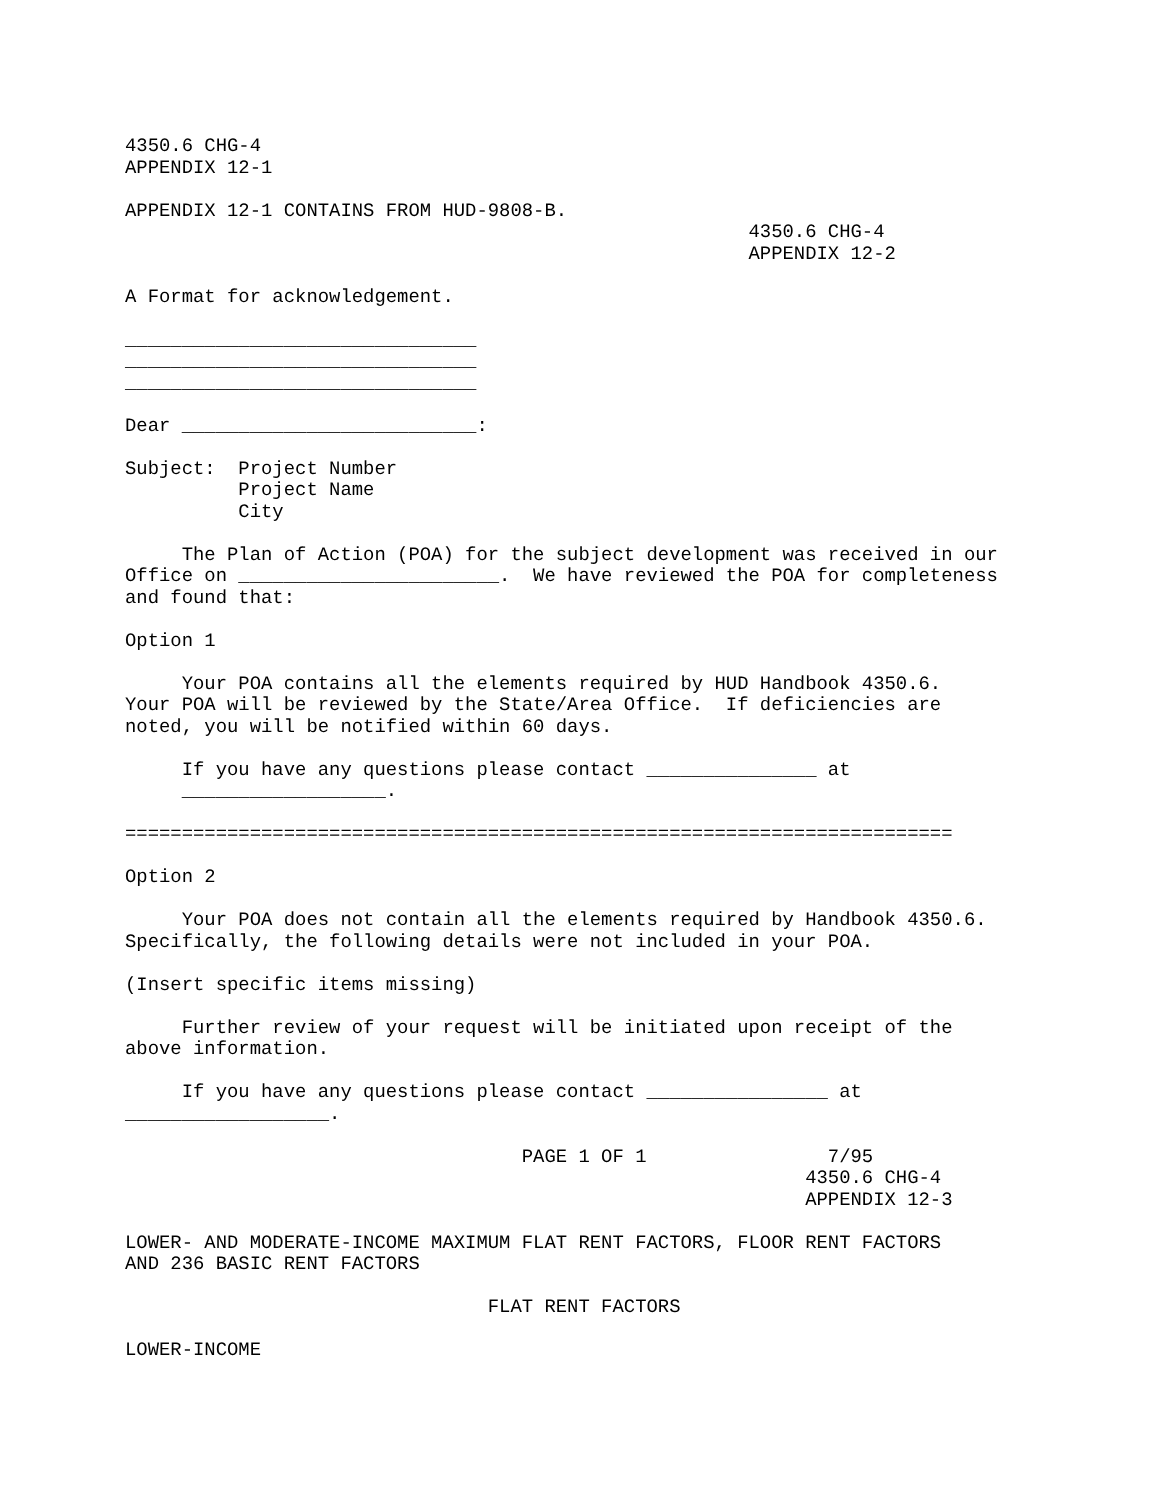4350.6 CHG-4
APPENDIX 12-1

APPENDIX 12-1 CONTAINS FROM HUD-9808-B.
                                                       4350.6 CHG-4
                                                       APPENDIX 12-2

A Format for acknowledgement.

_______________________________
_______________________________
_______________________________

Dear __________________________:

Subject:  Project Number
          Project Name
          City

     The Plan of Action (POA) for the subject development was received in our
Office on _______________________.  We have reviewed the POA for completeness
and found that:

Option 1

     Your POA contains all the elements required by HUD Handbook 4350.6.
Your POA will be reviewed by the State/Area Office.  If deficiencies are
noted, you will be notified within 60 days.

     If you have any questions please contact _______________ at
     __________________.

=========================================================================

Option 2

     Your POA does not contain all the elements required by Handbook 4350.6.
Specifically, the following details were not included in your POA.

(Insert specific items missing)

     Further review of your request will be initiated upon receipt of the
above information.

     If you have any questions please contact ________________ at
__________________.

                                   PAGE 1 OF 1                7/95
                                                            4350.6 CHG-4
                                                            APPENDIX 12-3

LOWER- AND MODERATE-INCOME MAXIMUM FLAT RENT FACTORS, FLOOR RENT FACTORS
AND 236 BASIC RENT FACTORS

                                FLAT RENT FACTORS

LOWER-INCOME